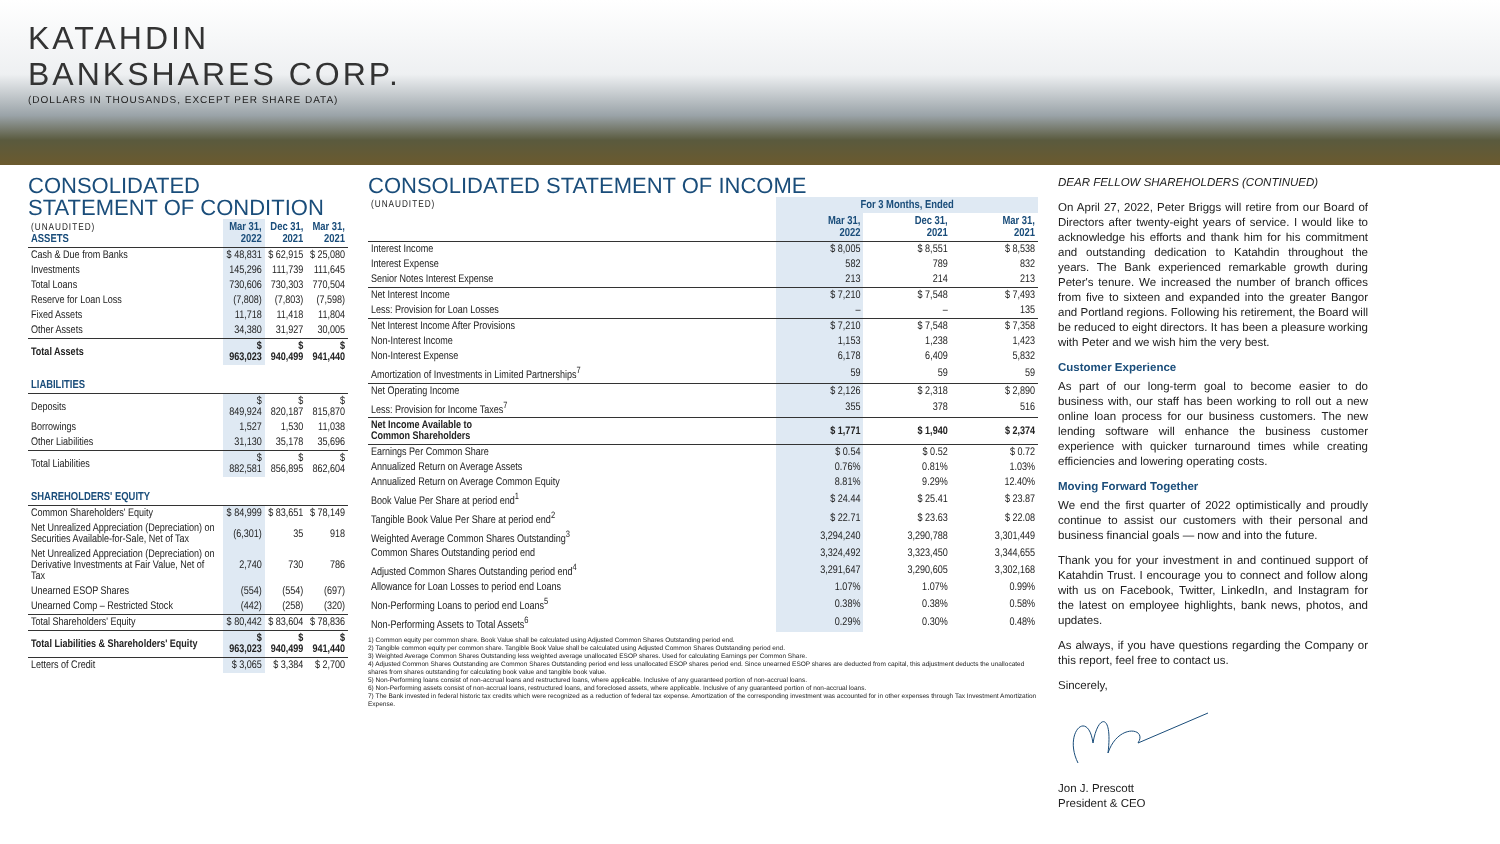KATAHDIN
BANKSHARES CORP.
(DOLLARS IN THOUSANDS, EXCEPT PER SHARE DATA)
CONSOLIDATED
STATEMENT OF CONDITION
| (UNAUDITED) ASSETS | Mar 31, 2022 | Dec 31, 2021 | Mar 31, 2021 |
| --- | --- | --- | --- |
| Cash & Due from Banks | $ 48,831 | $ 62,915 | $ 25,080 |
| Investments | 145,296 | 111,739 | 111,645 |
| Total Loans | 730,606 | 730,303 | 770,504 |
| Reserve for Loan Loss | (7,808) | (7,803) | (7,598) |
| Fixed Assets | 11,718 | 11,418 | 11,804 |
| Other Assets | 34,380 | 31,927 | 30,005 |
| Total Assets | $ 963,023 | $ 940,499 | $ 941,440 |
| LIABILITIES | | | |
| Deposits | $ 849,924 | $ 820,187 | $ 815,870 |
| Borrowings | 1,527 | 1,530 | 11,038 |
| Other Liabilities | 31,130 | 35,178 | 35,696 |
| Total Liabilities | $ 882,581 | $ 856,895 | $ 862,604 |
| SHAREHOLDERS' EQUITY | | | |
| Common Shareholders' Equity | $ 84,999 | $ 83,651 | $ 78,149 |
| Net Unrealized Appreciation (Depreciation) on Securities Available-for-Sale, Net of Tax | (6,301) | 35 | 918 |
| Net Unrealized Appreciation (Depreciation) on Derivative Investments at Fair Value, Net of Tax | 2,740 | 730 | 786 |
| Unearned ESOP Shares | (554) | (554) | (697) |
| Unearned Comp – Restricted Stock | (442) | (258) | (320) |
| Total Shareholders' Equity | $ 80,442 | $ 83,604 | $ 78,836 |
| Total Liabilities & Shareholders' Equity | $ 963,023 | $ 940,499 | $ 941,440 |
| Letters of Credit | $ 3,065 | $ 3,384 | $ 2,700 |
CONSOLIDATED STATEMENT OF INCOME
| (UNAUDITED) | For 3 Months, Ended | | |
| --- | --- | --- | --- |
| | Mar 31, 2022 | Dec 31, 2021 | Mar 31, 2021 |
| Interest Income | $ 8,005 | $ 8,551 | $ 8,538 |
| Interest Expense | 582 | 789 | 832 |
| Senior Notes Interest Expense | 213 | 214 | 213 |
| Net Interest Income | $ 7,210 | $ 7,548 | $ 7,493 |
| Less: Provision for Loan Losses | – | – | 135 |
| Net Interest Income After Provisions | $ 7,210 | $ 7,548 | $ 7,358 |
| Non-Interest Income | 1,153 | 1,238 | 1,423 |
| Non-Interest Expense | 6,178 | 6,409 | 5,832 |
| Amortization of Investments in Limited Partnerships<sup>7</sup> | 59 | 59 | 59 |
| Net Operating Income | $ 2,126 | $ 2,318 | $ 2,890 |
| Less: Provision for Income Taxes<sup>7</sup> | 355 | 378 | 516 |
| Net Income Available to Common Shareholders | $ 1,771 | $ 1,940 | $ 2,374 |
| Earnings Per Common Share | $ 0.54 | $ 0.52 | $ 0.72 |
| Annualized Return on Average Assets | 0.76% | 0.81% | 1.03% |
| Annualized Return on Average Common Equity | 8.81% | 9.29% | 12.40% |
| Book Value Per Share at period end<sup>1</sup> | $ 24.44 | $ 25.41 | $ 23.87 |
| Tangible Book Value Per Share at period end<sup>2</sup> | $ 22.71 | $ 23.63 | $ 22.08 |
| Weighted Average Common Shares Outstanding<sup>3</sup> | 3,294,240 | 3,290,788 | 3,301,449 |
| Common Shares Outstanding period end | 3,324,492 | 3,323,450 | 3,344,655 |
| Adjusted Common Shares Outstanding period end<sup>4</sup> | 3,291,647 | 3,290,605 | 3,302,168 |
| Allowance for Loan Losses to period end Loans | 1.07% | 1.07% | 0.99% |
| Non-Performing Loans to period end Loans<sup>5</sup> | 0.38% | 0.38% | 0.58% |
| Non-Performing Assets to Total Assets<sup>6</sup> | 0.29% | 0.30% | 0.48% |
1) Common equity per common share. Book Value shall be calculated using Adjusted Common Shares Outstanding period end.
2) Tangible common equity per common share. Tangible Book Value shall be calculated using Adjusted Common Shares Outstanding period end.
3) Weighted Average Common Shares Outstanding less weighted average unallocated ESOP shares. Used for calculating Earnings per Common Share.
4) Adjusted Common Shares Outstanding are Common Shares Outstanding period end less unallocated ESOP shares period end. Since unearned ESOP shares are deducted from capital, this adjustment deducts the unallocated shares from shares outstanding for calculating book value and tangible book value.
5) Non-Performing loans consist of non-accrual loans and restructured loans, where applicable. Inclusive of any guaranteed portion of non-accrual loans.
6) Non-Performing assets consist of non-accrual loans, restructured loans, and foreclosed assets, where applicable. Inclusive of any guaranteed portion of non-accrual loans.
7) The Bank invested in federal historic tax credits which were recognized as a reduction of federal tax expense. Amortization of the corresponding investment was accounted for in other expenses through Tax Investment Amortization Expense.
DEAR FELLOW SHAREHOLDERS (CONTINUED)
On April 27, 2022, Peter Briggs will retire from our Board of Directors after twenty-eight years of service. I would like to acknowledge his efforts and thank him for his commitment and outstanding dedication to Katahdin throughout the years. The Bank experienced remarkable growth during Peter's tenure. We increased the number of branch offices from five to sixteen and expanded into the greater Bangor and Portland regions. Following his retirement, the Board will be reduced to eight directors. It has been a pleasure working with Peter and we wish him the very best.
Customer Experience
As part of our long-term goal to become easier to do business with, our staff has been working to roll out a new online loan process for our business customers. The new lending software will enhance the business customer experience with quicker turnaround times while creating efficiencies and lowering operating costs.
Moving Forward Together
We end the first quarter of 2022 optimistically and proudly continue to assist our customers with their personal and business financial goals — now and into the future.
Thank you for your investment in and continued support of Katahdin Trust. I encourage you to connect and follow along with us on Facebook, Twitter, LinkedIn, and Instagram for the latest on employee highlights, bank news, photos, and updates.
As always, if you have questions regarding the Company or this report, feel free to contact us.
Sincerely,
Jon J. Prescott
President & CEO